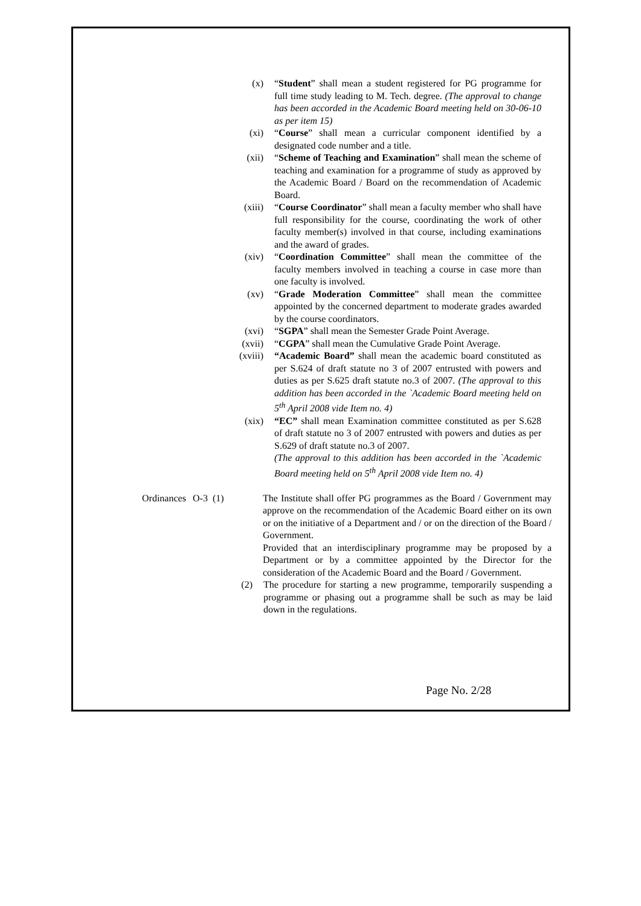(x) “Student” shall mean a student registered for PG programme for full time study leading to M. Tech. degree. (The approval to change has been accorded in the Academic Board meeting held on 30-06-10 as per item 15)
(xi) “Course” shall mean a curricular component identified by a designated code number and a title.
(xii) “Scheme of Teaching and Examination” shall mean the scheme of teaching and examination for a programme of study as approved by the Academic Board / Board on the recommendation of Academic Board.
(xiii) “Course Coordinator” shall mean a faculty member who shall have full responsibility for the course, coordinating the work of other faculty member(s) involved in that course, including examinations and the award of grades.
(xiv) “Coordination Committee” shall mean the committee of the faculty members involved in teaching a course in case more than one faculty is involved.
(xv) “Grade Moderation Committee” shall mean the committee appointed by the concerned department to moderate grades awarded by the course coordinators.
(xvi) “SGPA” shall mean the Semester Grade Point Average.
(xvii) “CGPA” shall mean the Cumulative Grade Point Average.
(xviii) “Academic Board” shall mean the academic board constituted as per S.624 of draft statute no 3 of 2007 entrusted with powers and duties as per S.625 draft statute no.3 of 2007. (The approval to this addition has been accorded in the `Academic Board meeting held on 5<sup>th</sup> April 2008 vide Item no. 4)
(xix) “EC” shall mean Examination committee constituted as per S.628 of draft statute no 3 of 2007 entrusted with powers and duties as per S.629 of draft statute no.3 of 2007.
(The approval to this addition has been accorded in the `Academic Board meeting held on 5<sup>th</sup> April 2008 vide Item no. 4)
Ordinances
O-3 (1) The Institute shall offer PG programmes as the Board / Government may approve on the recommendation of the Academic Board either on its own or on the initiative of a Department and / or on the direction of the Board / Government.
Provided that an interdisciplinary programme may be proposed by a Department or by a committee appointed by the Director for the consideration of the Academic Board and the Board / Government.
(2) The procedure for starting a new programme, temporarily suspending a programme or phasing out a programme shall be such as may be laid down in the regulations.
Page No. 2/28